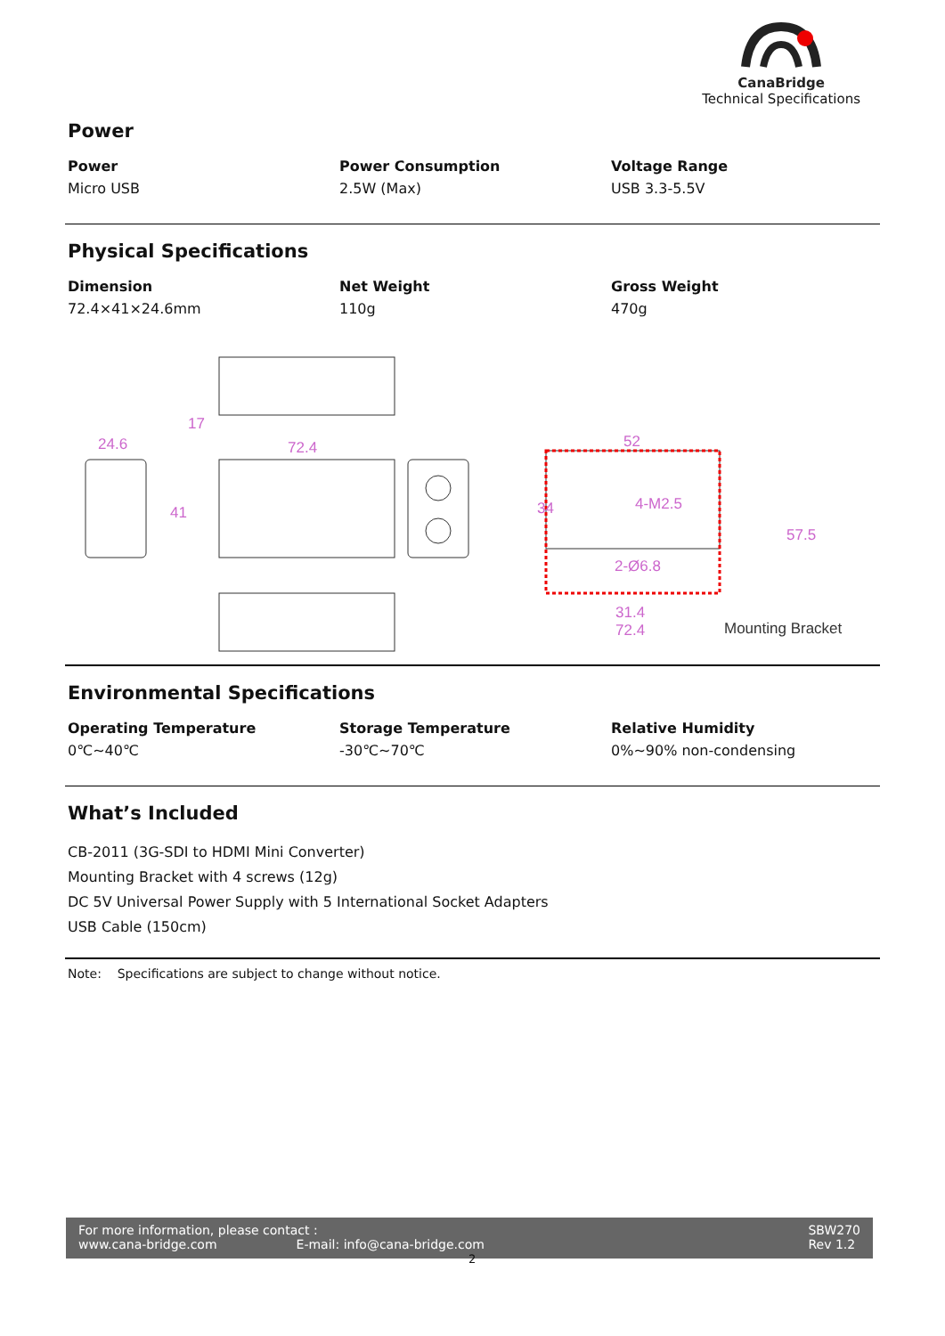CanaBridge
Technical Specifications
Power
| Power | Power Consumption | Voltage Range |
| --- | --- | --- |
| Micro USB | 2.5W (Max) | USB 3.3-5.5V |
Physical Specifications
| Dimension | Net Weight | Gross Weight |
| --- | --- | --- |
| 72.4×41×24.6mm | 110g | 470g |
24.6
72.4
17
41
52
34
4-M2.5
2-Ø6.8
31.4
72.4
57.5
Mounting Bracket
Environmental Specifications
| Operating Temperature | Storage Temperature | Relative Humidity |
| --- | --- | --- |
| 0℃~40℃ | -30℃~70℃ | 0%~90% non-condensing |
What’s Included
CB-2011 (3G-SDI to HDMI Mini Converter)
Mounting Bracket with 4 screws (12g)
DC 5V Universal Power Supply with 5 International Socket Adapters
USB Cable (150cm)
Note: Specifications are subject to change without notice.
For more information, please contact :
www.cana-bridge.com E-mail: info@cana-bridge.com
SBW270
Rev 1.2
2